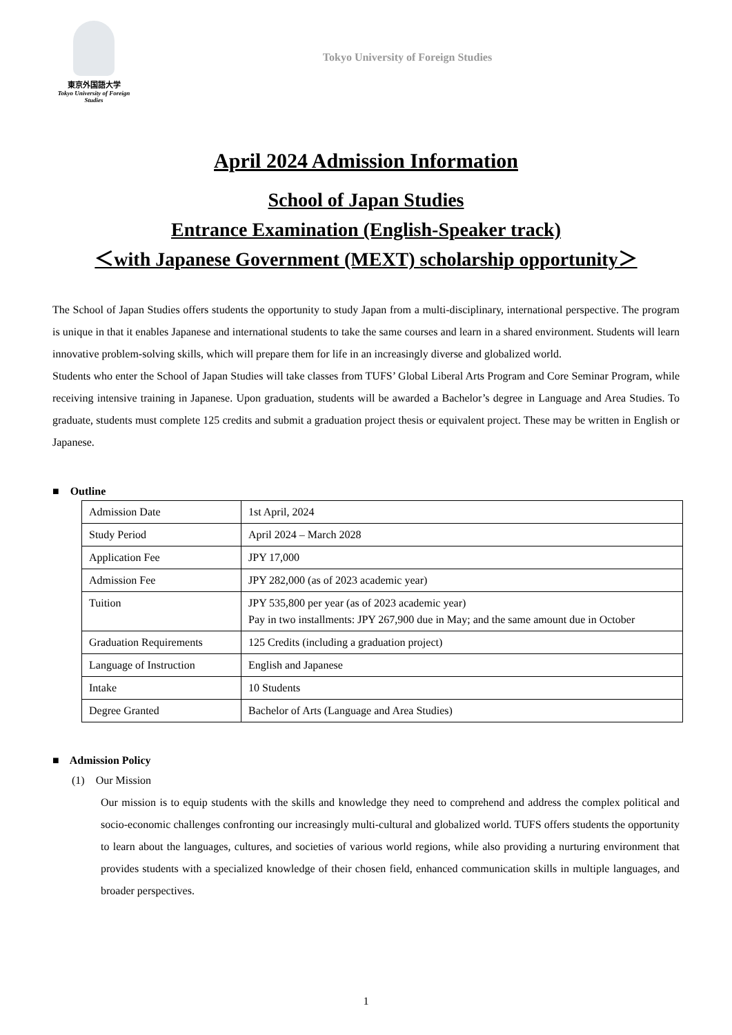東京外国語大学
Tokyo University of Foreign Studies
Tokyo University of Foreign Studies
April 2024 Admission Information
School of Japan Studies
Entrance Examination (English-Speaker track)
＜with Japanese Government (MEXT) scholarship opportunity＞
The School of Japan Studies offers students the opportunity to study Japan from a multi-disciplinary, international perspective. The program is unique in that it enables Japanese and international students to take the same courses and learn in a shared environment. Students will learn innovative problem-solving skills, which will prepare them for life in an increasingly diverse and globalized world.
Students who enter the School of Japan Studies will take classes from TUFS’ Global Liberal Arts Program and Core Seminar Program, while receiving intensive training in Japanese. Upon graduation, students will be awarded a Bachelor’s degree in Language and Area Studies. To graduate, students must complete 125 credits and submit a graduation project thesis or equivalent project. These may be written in English or Japanese.
■ Outline
| Admission Date | 1st April, 2024 |
| Study Period | April 2024 – March 2028 |
| Application Fee | JPY 17,000 |
| Admission Fee | JPY 282,000 (as of 2023 academic year) |
| Tuition | JPY 535,800 per year (as of 2023 academic year) Pay in two installments: JPY 267,900 due in May; and the same amount due in October |
| Graduation Requirements | 125 Credits (including a graduation project) |
| Language of Instruction | English and Japanese |
| Intake | 10 Students |
| Degree Granted | Bachelor of Arts (Language and Area Studies) |
■ Admission Policy
(1) Our Mission
Our mission is to equip students with the skills and knowledge they need to comprehend and address the complex political and socio-economic challenges confronting our increasingly multi-cultural and globalized world. TUFS offers students the opportunity to learn about the languages, cultures, and societies of various world regions, while also providing a nurturing environment that provides students with a specialized knowledge of their chosen field, enhanced communication skills in multiple languages, and broader perspectives.
1